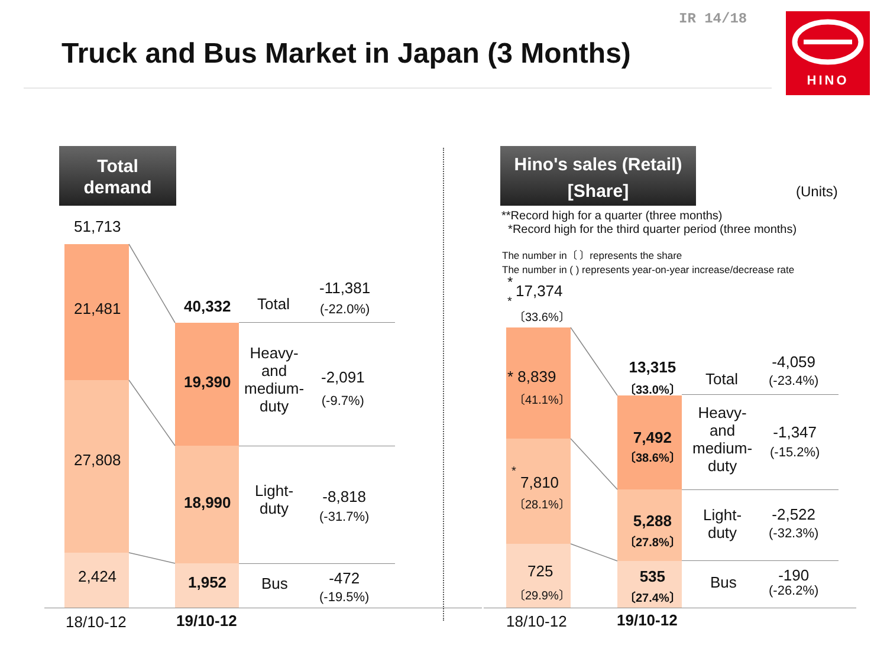IR 14/18
Truck and Bus Market in Japan (3 Months)
HINO
Total
demand
Hino's sales (Retail)
[Share]
(Units)
**Record high for a quarter (three months)
*Record high for the third quarter period (three months)
The number in〔 〕represents the share
The number in ( ) represents year-on-year increase/decrease rate
51,713
21,481
27,808
2,424
40,332
19,390
18,990
1,952
Total
Heavy-
and
medium-
duty
Light-
duty
Bus
-11,381
(-22.0%)
-2,091
(-9.7%)
-8,818
(-31.7%)
-472
(-19.5%)
18/10-12 19/10-12
*
17,374
*
〔33.6%〕
* 8,839
〔41.1%〕
*
7,810
〔28.1%〕
725
〔29.9%〕
13,315
〔33.0%〕
7,492
〔38.6%〕
5,288
〔27.8%〕
535
〔27.4%〕
Total
Heavy-
and
medium-
duty
Light-
duty
Bus
-4,059
(-23.4%)
-1,347
(-15.2%)
-2,522
(-32.3%)
-190
(-26.2%)
18/10-12 19/10-12